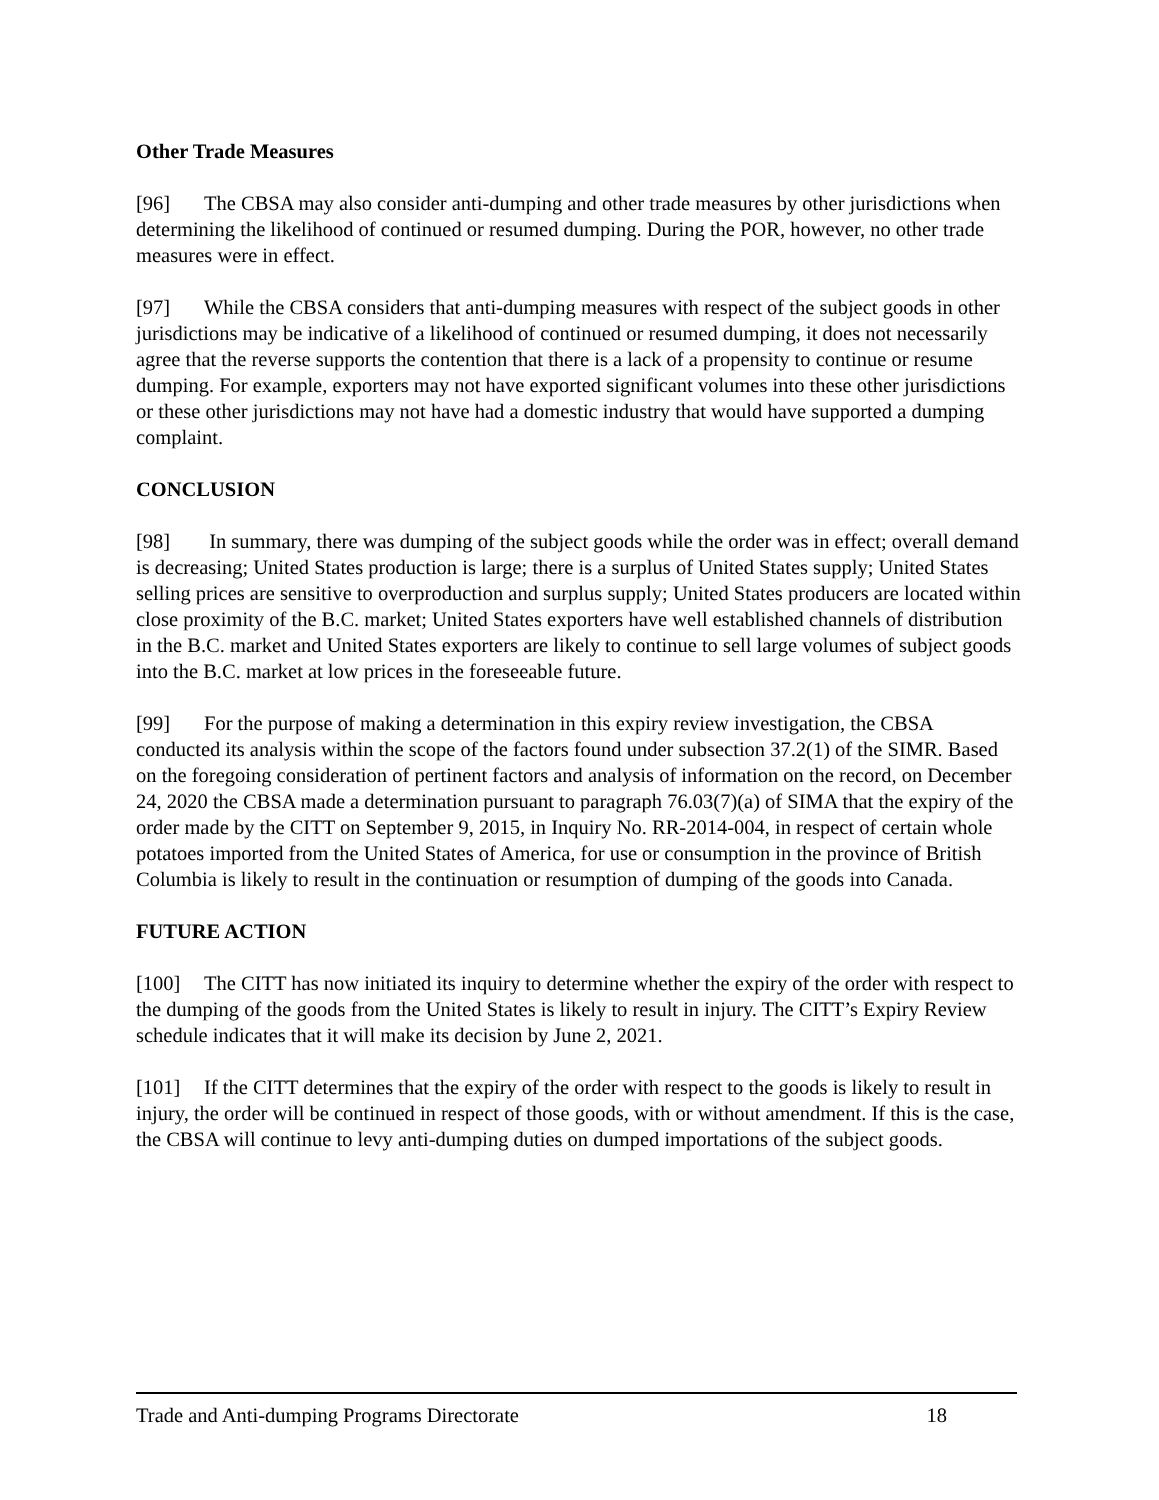Other Trade Measures
[96] The CBSA may also consider anti-dumping and other trade measures by other jurisdictions when determining the likelihood of continued or resumed dumping. During the POR, however, no other trade measures were in effect.
[97] While the CBSA considers that anti-dumping measures with respect of the subject goods in other jurisdictions may be indicative of a likelihood of continued or resumed dumping, it does not necessarily agree that the reverse supports the contention that there is a lack of a propensity to continue or resume dumping. For example, exporters may not have exported significant volumes into these other jurisdictions or these other jurisdictions may not have had a domestic industry that would have supported a dumping complaint.
CONCLUSION
[98] In summary, there was dumping of the subject goods while the order was in effect; overall demand is decreasing; United States production is large; there is a surplus of United States supply; United States selling prices are sensitive to overproduction and surplus supply; United States producers are located within close proximity of the B.C. market; United States exporters have well established channels of distribution in the B.C. market and United States exporters are likely to continue to sell large volumes of subject goods into the B.C. market at low prices in the foreseeable future.
[99] For the purpose of making a determination in this expiry review investigation, the CBSA conducted its analysis within the scope of the factors found under subsection 37.2(1) of the SIMR. Based on the foregoing consideration of pertinent factors and analysis of information on the record, on December 24, 2020 the CBSA made a determination pursuant to paragraph 76.03(7)(a) of SIMA that the expiry of the order made by the CITT on September 9, 2015, in Inquiry No. RR-2014-004, in respect of certain whole potatoes imported from the United States of America, for use or consumption in the province of British Columbia is likely to result in the continuation or resumption of dumping of the goods into Canada.
FUTURE ACTION
[100] The CITT has now initiated its inquiry to determine whether the expiry of the order with respect to the dumping of the goods from the United States is likely to result in injury. The CITT’s Expiry Review schedule indicates that it will make its decision by June 2, 2021.
[101] If the CITT determines that the expiry of the order with respect to the goods is likely to result in injury, the order will be continued in respect of those goods, with or without amendment. If this is the case, the CBSA will continue to levy anti-dumping duties on dumped importations of the subject goods.
Trade and Anti-dumping Programs Directorate 18